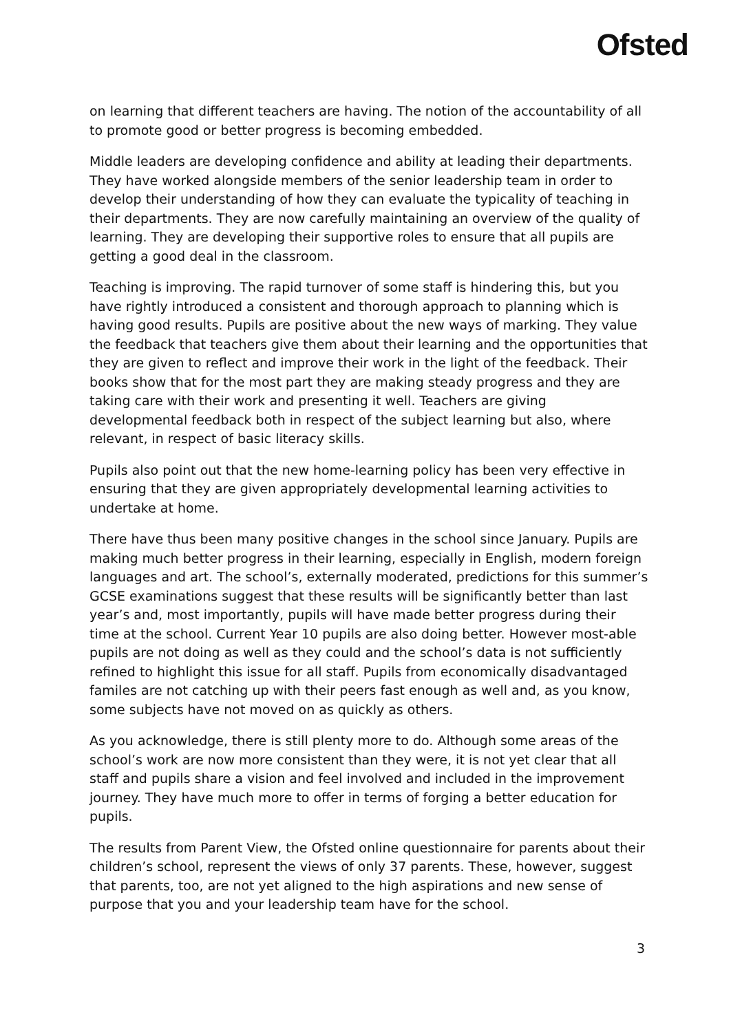Ofsted
on learning that different teachers are having. The notion of the accountability of all to promote good or better progress is becoming embedded.
Middle leaders are developing confidence and ability at leading their departments. They have worked alongside members of the senior leadership team in order to develop their understanding of how they can evaluate the typicality of teaching in their departments. They are now carefully maintaining an overview of the quality of learning. They are developing their supportive roles to ensure that all pupils are getting a good deal in the classroom.
Teaching is improving. The rapid turnover of some staff is hindering this, but you have rightly introduced a consistent and thorough approach to planning which is having good results. Pupils are positive about the new ways of marking. They value the feedback that teachers give them about their learning and the opportunities that they are given to reflect and improve their work in the light of the feedback. Their books show that for the most part they are making steady progress and they are taking care with their work and presenting it well. Teachers are giving developmental feedback both in respect of the subject learning but also, where relevant, in respect of basic literacy skills.
Pupils also point out that the new home-learning policy has been very effective in ensuring that they are given appropriately developmental learning activities to undertake at home.
There have thus been many positive changes in the school since January. Pupils are making much better progress in their learning, especially in English, modern foreign languages and art. The school’s, externally moderated, predictions for this summer’s GCSE examinations suggest that these results will be significantly better than last year’s and, most importantly, pupils will have made better progress during their time at the school. Current Year 10 pupils are also doing better. However most-able pupils are not doing as well as they could and the school’s data is not sufficiently refined to highlight this issue for all staff. Pupils from economically disadvantaged familes are not catching up with their peers fast enough as well and, as you know, some subjects have not moved on as quickly as others.
As you acknowledge, there is still plenty more to do. Although some areas of the school’s work are now more consistent than they were, it is not yet clear that all staff and pupils share a vision and feel involved and included in the improvement journey. They have much more to offer in terms of forging a better education for pupils.
The results from Parent View, the Ofsted online questionnaire for parents about their children’s school, represent the views of only 37 parents. These, however, suggest that parents, too, are not yet aligned to the high aspirations and new sense of purpose that you and your leadership team have for the school.
3